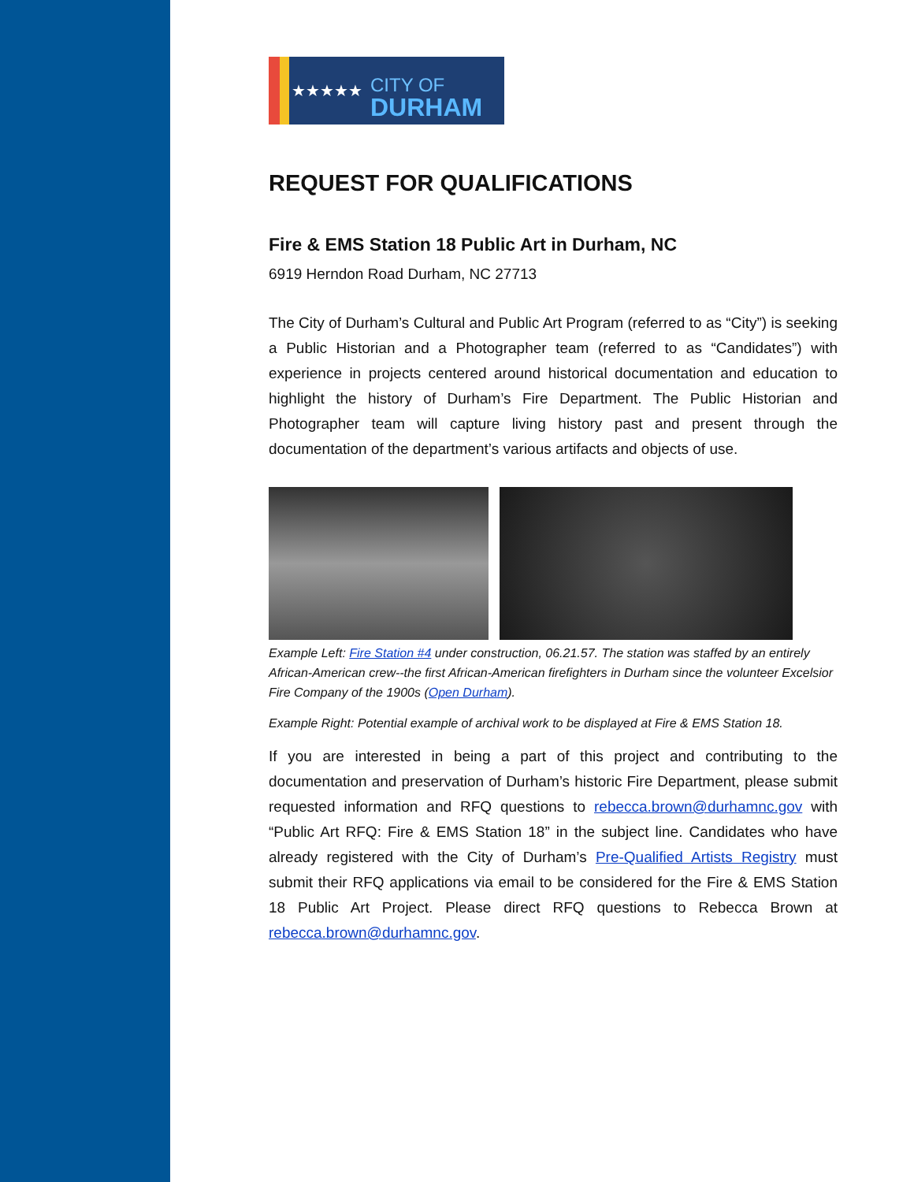★★★★★
CITY OF
DURHAM
REQUEST FOR QUALIFICATIONS
Fire & EMS Station 18 Public Art in Durham, NC
6919 Herndon Road Durham, NC 27713
The City of Durham’s Cultural and Public Art Program (referred to as “City”) is seeking a Public Historian and a Photographer team (referred to as “Candidates”) with experience in projects centered around historical documentation and education to highlight the history of Durham’s Fire Department. The Public Historian and Photographer team will capture living history past and present through the documentation of the department’s various artifacts and objects of use.
Example Left: Fire Station #4 under construction, 06.21.57. The station was staffed by an entirely African-American crew--the first African-American firefighters in Durham since the volunteer Excelsior Fire Company of the 1900s (Open Durham).
Example Right: Potential example of archival work to be displayed at Fire & EMS Station 18.
If you are interested in being a part of this project and contributing to the documentation and preservation of Durham’s historic Fire Department, please submit requested information and RFQ questions to rebecca.brown@durhamnc.gov with “Public Art RFQ: Fire & EMS Station 18” in the subject line. Candidates who have already registered with the City of Durham’s Pre-Qualified Artists Registry must submit their RFQ applications via email to be considered for the Fire & EMS Station 18 Public Art Project. Please direct RFQ questions to Rebecca Brown at rebecca.brown@durhamnc.gov.